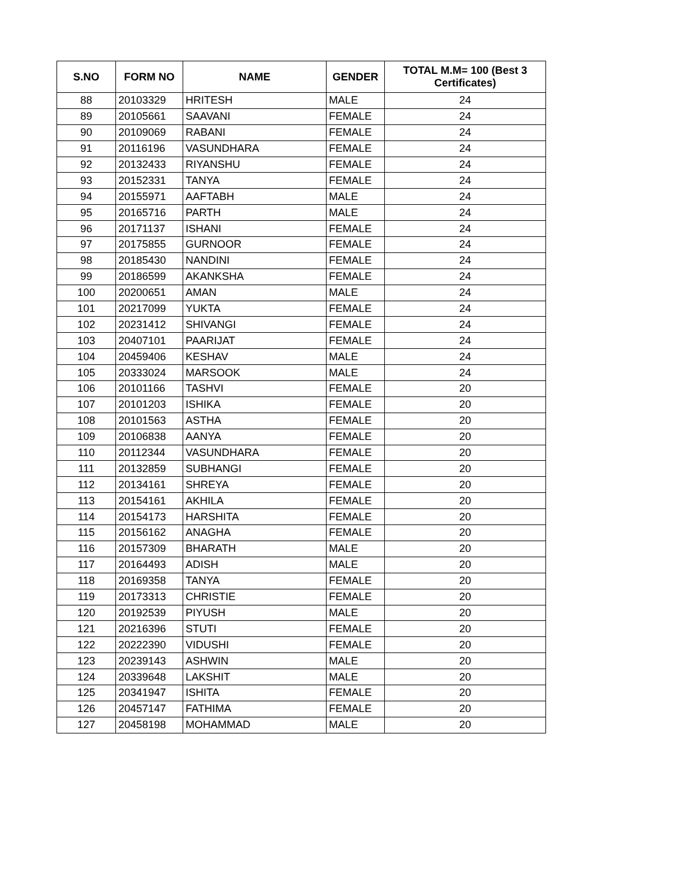| S.NO | FORM NO | NAME | GENDER | TOTAL M.M= 100 (Best 3 Certificates) |
| --- | --- | --- | --- | --- |
| 88 | 20103329 | HRITESH | MALE | 24 |
| 89 | 20105661 | SAAVANI | FEMALE | 24 |
| 90 | 20109069 | RABANI | FEMALE | 24 |
| 91 | 20116196 | VASUNDHARA | FEMALE | 24 |
| 92 | 20132433 | RIYANSHU | FEMALE | 24 |
| 93 | 20152331 | TANYA | FEMALE | 24 |
| 94 | 20155971 | AAFTABH | MALE | 24 |
| 95 | 20165716 | PARTH | MALE | 24 |
| 96 | 20171137 | ISHANI | FEMALE | 24 |
| 97 | 20175855 | GURNOOR | FEMALE | 24 |
| 98 | 20185430 | NANDINI | FEMALE | 24 |
| 99 | 20186599 | AKANKSHA | FEMALE | 24 |
| 100 | 20200651 | AMAN | MALE | 24 |
| 101 | 20217099 | YUKTA | FEMALE | 24 |
| 102 | 20231412 | SHIVANGI | FEMALE | 24 |
| 103 | 20407101 | PAARIJAT | FEMALE | 24 |
| 104 | 20459406 | KESHAV | MALE | 24 |
| 105 | 20333024 | MARSOOK | MALE | 24 |
| 106 | 20101166 | TASHVI | FEMALE | 20 |
| 107 | 20101203 | ISHIKA | FEMALE | 20 |
| 108 | 20101563 | ASTHA | FEMALE | 20 |
| 109 | 20106838 | AANYA | FEMALE | 20 |
| 110 | 20112344 | VASUNDHARA | FEMALE | 20 |
| 111 | 20132859 | SUBHANGI | FEMALE | 20 |
| 112 | 20134161 | SHREYA | FEMALE | 20 |
| 113 | 20154161 | AKHILA | FEMALE | 20 |
| 114 | 20154173 | HARSHITA | FEMALE | 20 |
| 115 | 20156162 | ANAGHA | FEMALE | 20 |
| 116 | 20157309 | BHARATH | MALE | 20 |
| 117 | 20164493 | ADISH | MALE | 20 |
| 118 | 20169358 | TANYA | FEMALE | 20 |
| 119 | 20173313 | CHRISTIE | FEMALE | 20 |
| 120 | 20192539 | PIYUSH | MALE | 20 |
| 121 | 20216396 | STUTI | FEMALE | 20 |
| 122 | 20222390 | VIDUSHI | FEMALE | 20 |
| 123 | 20239143 | ASHWIN | MALE | 20 |
| 124 | 20339648 | LAKSHIT | MALE | 20 |
| 125 | 20341947 | ISHITA | FEMALE | 20 |
| 126 | 20457147 | FATHIMA | FEMALE | 20 |
| 127 | 20458198 | MOHAMMAD | MALE | 20 |